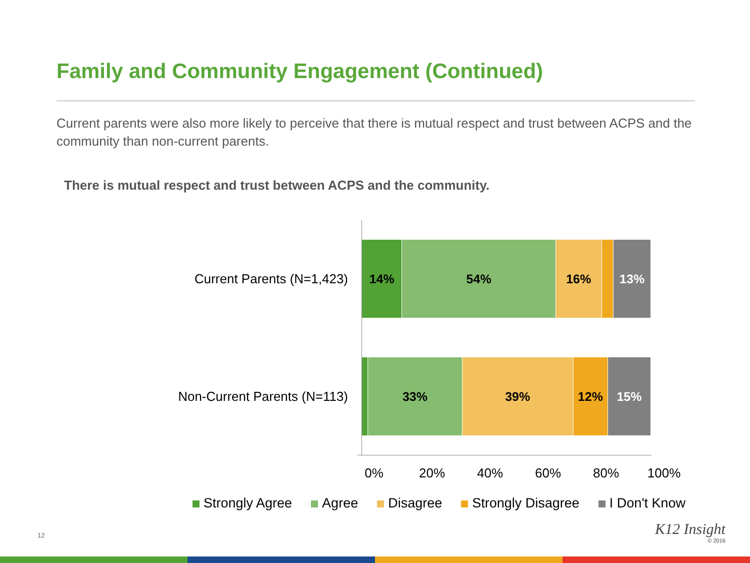Family and Community Engagement (Continued)
Current parents were also more likely to perceive that there is mutual respect and trust between ACPS and the community than non-current parents.
There is mutual respect and trust between ACPS and the community.
Current Parents (N=1,423)
14% 54% 16% 13%
Non-Current Parents (N=113)
33% 39% 12% 15%
0% 20% 40% 60% 80% 100%
Strongly Agree Agree Disagree Strongly Disagree I Don't Know
12 K12 Insight
© 2016